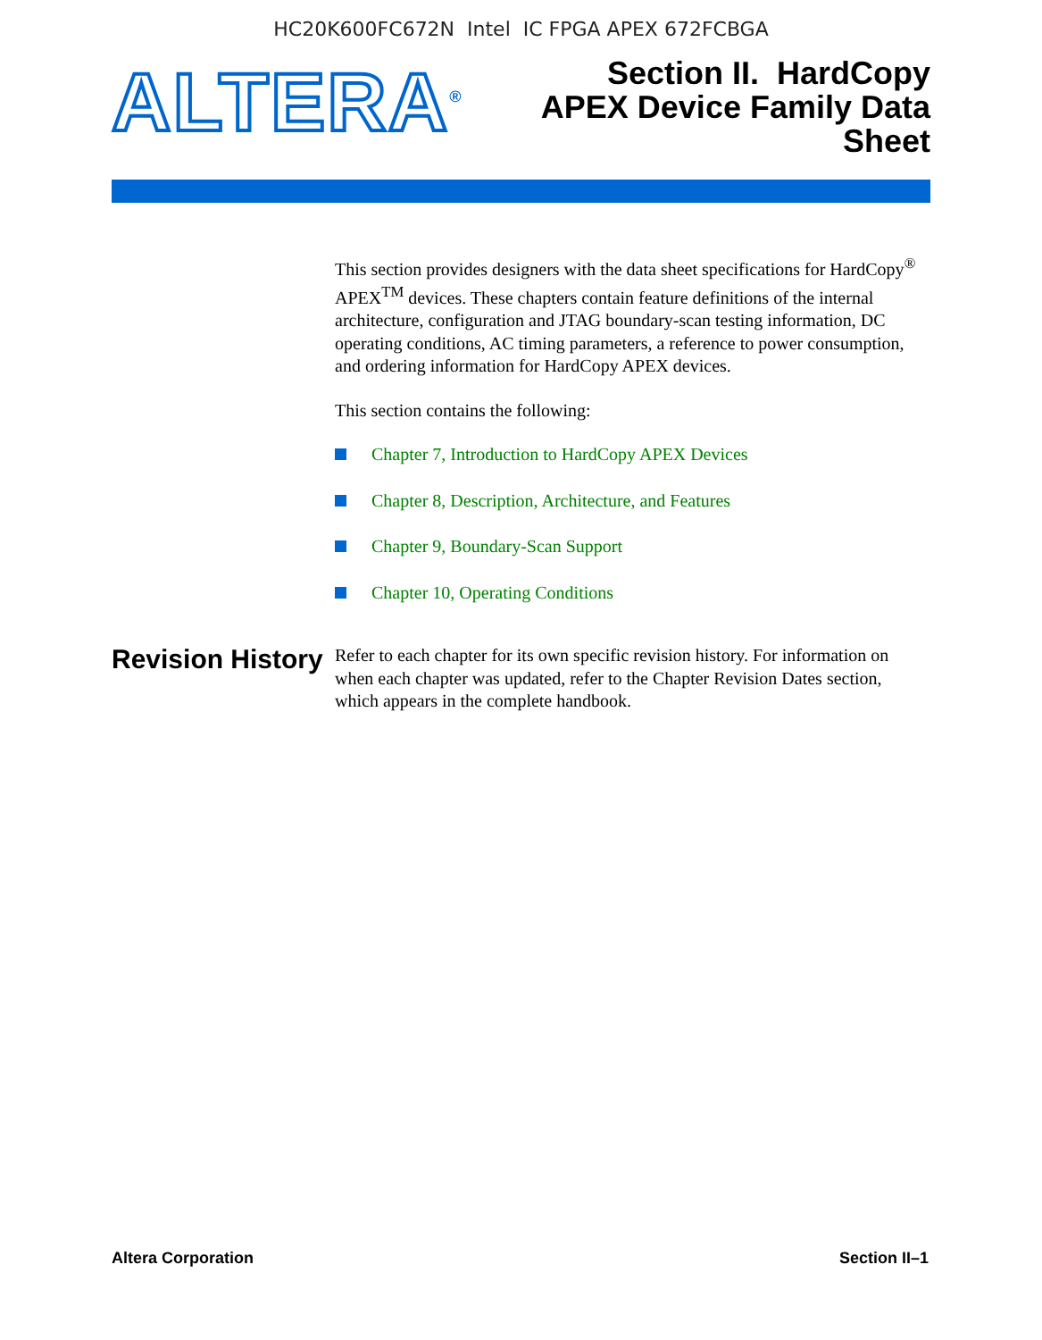HC20K600FC672N Intel IC FPGA APEX 672FCBGA
ALTERA<sup>®</sup>
Section II. HardCopy
APEX Device Family Data
Sheet
This section provides designers with the data sheet specifications for HardCopy<sup>®</sup> APEX<sup>TM</sup> devices. These chapters contain feature definitions of the internal architecture, configuration and JTAG boundary-scan testing information, DC operating conditions, AC timing parameters, a reference to power consumption, and ordering information for HardCopy APEX devices.
This section contains the following:
Chapter 7, Introduction to HardCopy APEX Devices
Chapter 8, Description, Architecture, and Features
Chapter 9, Boundary-Scan Support
Chapter 10, Operating Conditions
Revision History
Refer to each chapter for its own specific revision history. For information on when each chapter was updated, refer to the Chapter Revision Dates section, which appears in the complete handbook.
Altera Corporation Section II–1